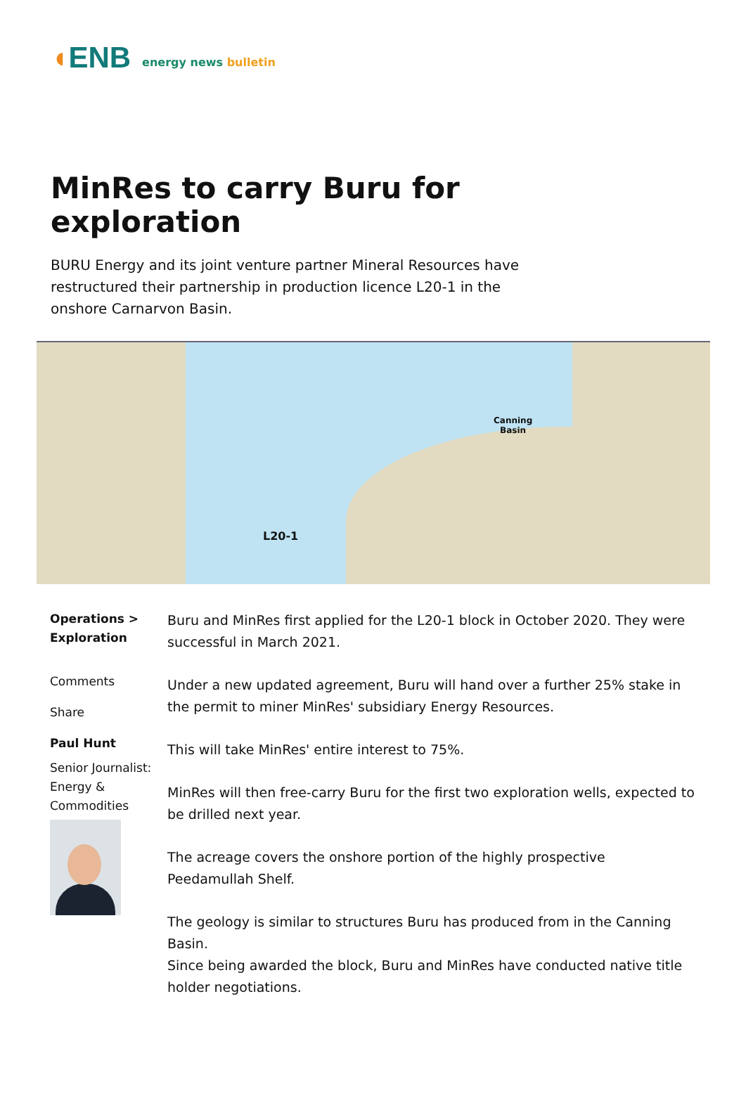◖ENB
energy news bulletin
MinRes to carry Buru for exploration
BURU Energy and its joint venture partner Mineral Resources have restructured their partnership in production licence L20-1 in the onshore Carnarvon Basin.
L20-1
Canning
Basin
Operations >
Exploration
Comments
Share
Paul Hunt
Senior Journalist: Energy & Commodities
Buru and MinRes first applied for the L20-1 block in October 2020. They were successful in March 2021.
Under a new updated agreement, Buru will hand over a further 25% stake in the permit to miner MinRes' subsidiary Energy Resources.
This will take MinRes' entire interest to 75%.
MinRes will then free-carry Buru for the first two exploration wells, expected to be drilled next year.
The acreage covers the onshore portion of the highly prospective Peedamullah Shelf.
The geology is similar to structures Buru has produced from in the Canning Basin.
Since being awarded the block, Buru and MinRes have conducted native title holder negotiations.